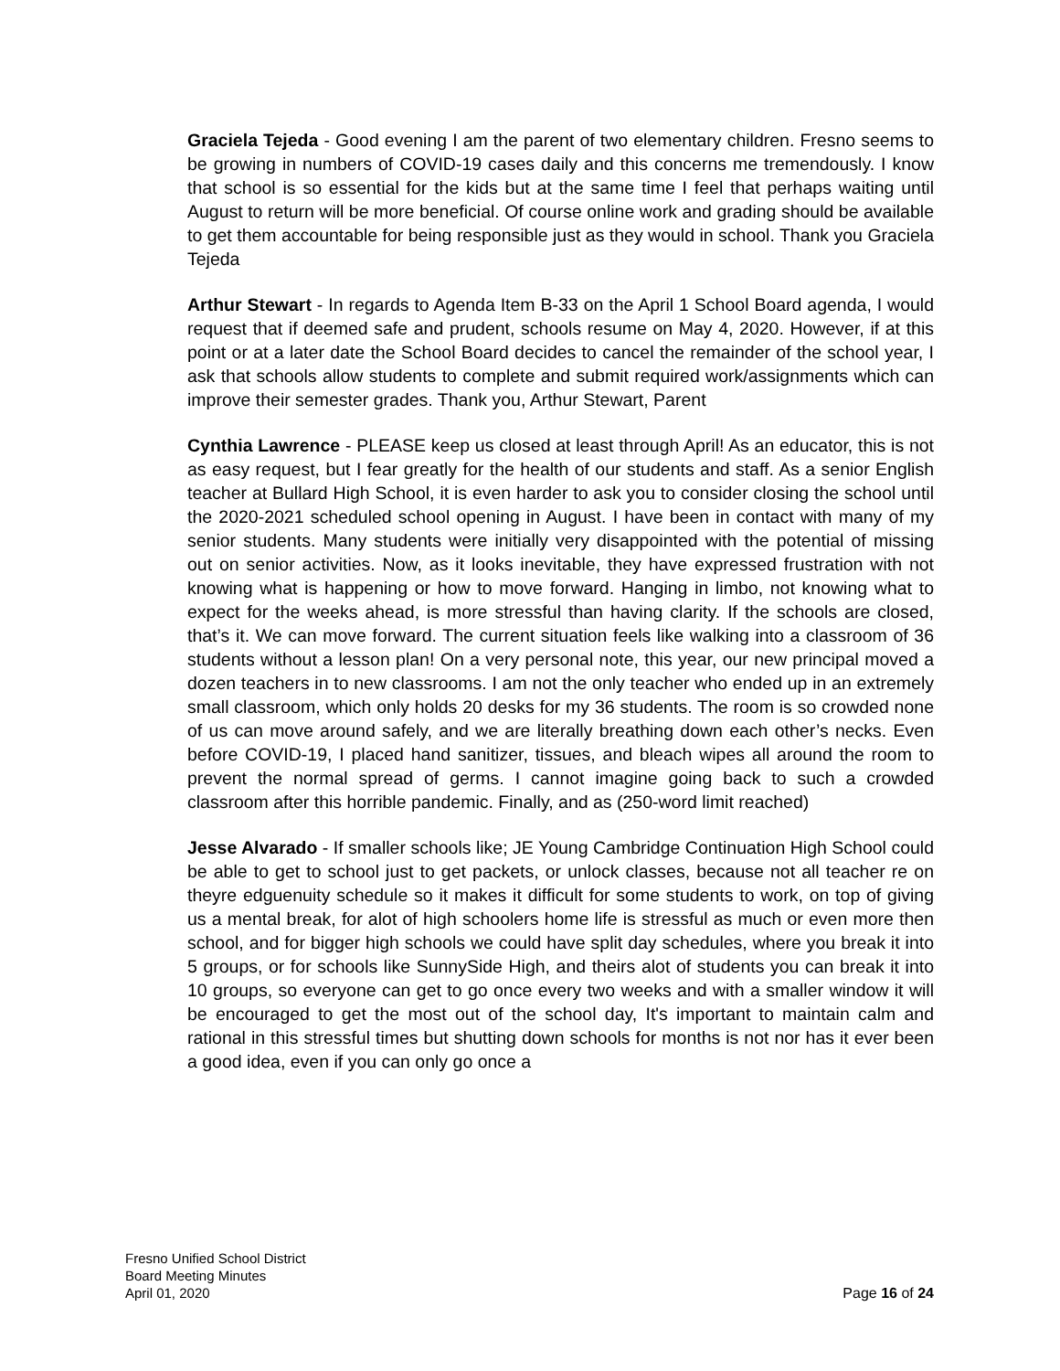Graciela Tejeda - Good evening I am the parent of two elementary children. Fresno seems to be growing in numbers of COVID-19 cases daily and this concerns me tremendously. I know that school is so essential for the kids but at the same time I feel that perhaps waiting until August to return will be more beneficial. Of course online work and grading should be available to get them accountable for being responsible just as they would in school. Thank you Graciela Tejeda
Arthur Stewart - In regards to Agenda Item B-33 on the April 1 School Board agenda, I would request that if deemed safe and prudent, schools resume on May 4, 2020. However, if at this point or at a later date the School Board decides to cancel the remainder of the school year, I ask that schools allow students to complete and submit required work/assignments which can improve their semester grades. Thank you, Arthur Stewart, Parent
Cynthia Lawrence - PLEASE keep us closed at least through April! As an educator, this is not as easy request, but I fear greatly for the health of our students and staff. As a senior English teacher at Bullard High School, it is even harder to ask you to consider closing the school until the 2020-2021 scheduled school opening in August. I have been in contact with many of my senior students. Many students were initially very disappointed with the potential of missing out on senior activities. Now, as it looks inevitable, they have expressed frustration with not knowing what is happening or how to move forward. Hanging in limbo, not knowing what to expect for the weeks ahead, is more stressful than having clarity. If the schools are closed, that’s it. We can move forward. The current situation feels like walking into a classroom of 36 students without a lesson plan! On a very personal note, this year, our new principal moved a dozen teachers in to new classrooms. I am not the only teacher who ended up in an extremely small classroom, which only holds 20 desks for my 36 students. The room is so crowded none of us can move around safely, and we are literally breathing down each other’s necks. Even before COVID-19, I placed hand sanitizer, tissues, and bleach wipes all around the room to prevent the normal spread of germs. I cannot imagine going back to such a crowded classroom after this horrible pandemic. Finally, and as (250-word limit reached)
Jesse Alvarado - If smaller schools like; JE Young Cambridge Continuation High School could be able to get to school just to get packets, or unlock classes, because not all teacher re on theyre edguenuity schedule so it makes it difficult for some students to work, on top of giving us a mental break, for alot of high schoolers home life is stressful as much or even more then school, and for bigger high schools we could have split day schedules, where you break it into 5 groups, or for schools like SunnySide High, and theirs alot of students you can break it into 10 groups, so everyone can get to go once every two weeks and with a smaller window it will be encouraged to get the most out of the school day, It's important to maintain calm and rational in this stressful times but shutting down schools for months is not nor has it ever been a good idea, even if you can only go once a
Fresno Unified School District
Board Meeting Minutes
April 01, 2020
Page 16 of 24